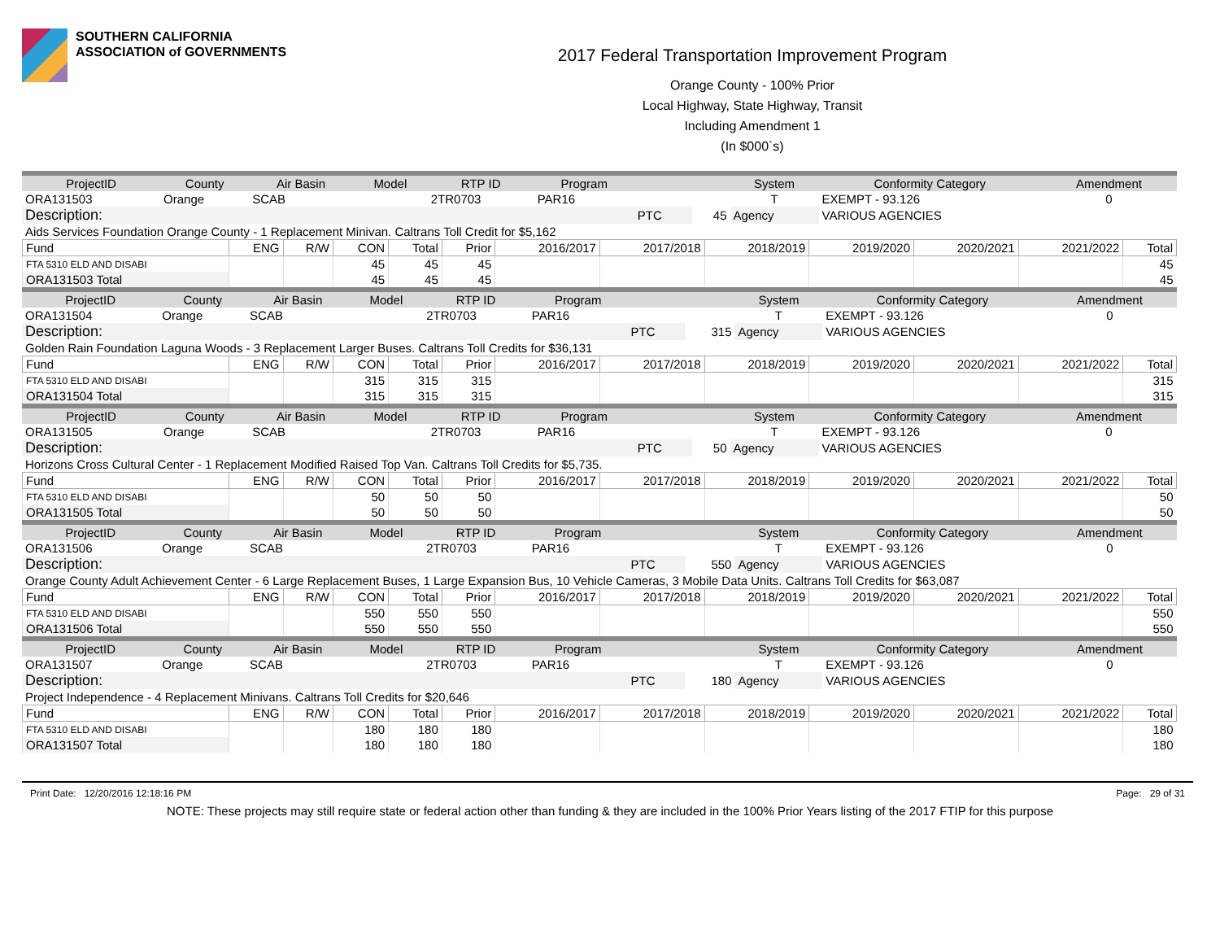SOUTHERN CALIFORNIA
ASSOCIATION of GOVERNMENTS
2017 Federal Transportation Improvement Program
Orange County - 100% Prior
Local Highway, State Highway, Transit
Including Amendment 1
(In $000`s)
| ProjectID | County | Air Basin | Model | RTP ID | Program | | | System | Conformity Category | Amendment |
| --- | --- | --- | --- | --- | --- | --- | --- | --- | --- | --- |
| ORA131503 | Orange | SCAB | | 2TR0703 | PAR16 | | | T | EXEMPT - 93.126 | 0 |
| Description: | | | | | | PTC | 45 | Agency | VARIOUS AGENCIES | |
| Aids Services Foundation Orange County - 1 Replacement Minivan. Caltrans Toll Credit for $5,162 | | | | | | | | | | |
| Fund | ENG | R/W | CON | Total | Prior | 2016/2017 | 2017/2018 | 2018/2019 | 2019/2020 | 2020/2021 | 2021/2022 | Total |
| --- | --- | --- | --- | --- | --- | --- | --- | --- | --- | --- | --- | --- |
| FTA 5310 ELD AND DISABI | | | 45 | 45 | 45 | | | | | | | 45 |
| ORA131503 Total | | | 45 | 45 | 45 | | | | | | | 45 |
| ProjectID | County | Air Basin | Model | RTP ID | Program | | | System | Conformity Category | Amendment |
| --- | --- | --- | --- | --- | --- | --- | --- | --- | --- | --- |
| ORA131504 | Orange | SCAB | | 2TR0703 | PAR16 | | | T | EXEMPT - 93.126 | 0 |
| Description: | | | | | | PTC | 315 | Agency | VARIOUS AGENCIES | |
| Golden Rain Foundation Laguna Woods - 3 Replacement Larger Buses. Caltrans Toll Credits for $36,131 | | | | | | | | | | |
| Fund | ENG | R/W | CON | Total | Prior | 2016/2017 | 2017/2018 | 2018/2019 | 2019/2020 | 2020/2021 | 2021/2022 | Total |
| --- | --- | --- | --- | --- | --- | --- | --- | --- | --- | --- | --- | --- |
| FTA 5310 ELD AND DISABI | | | 315 | 315 | 315 | | | | | | | 315 |
| ORA131504 Total | | | 315 | 315 | 315 | | | | | | | 315 |
| ProjectID | County | Air Basin | Model | RTP ID | Program | | | System | Conformity Category | Amendment |
| --- | --- | --- | --- | --- | --- | --- | --- | --- | --- | --- |
| ORA131505 | Orange | SCAB | | 2TR0703 | PAR16 | | | T | EXEMPT - 93.126 | 0 |
| Description: | | | | | | PTC | 50 | Agency | VARIOUS AGENCIES | |
| Horizons Cross Cultural Center - 1 Replacement Modified Raised Top Van. Caltrans Toll Credits for $5,735. | | | | | | | | | | |
| Fund | ENG | R/W | CON | Total | Prior | 2016/2017 | 2017/2018 | 2018/2019 | 2019/2020 | 2020/2021 | 2021/2022 | Total |
| --- | --- | --- | --- | --- | --- | --- | --- | --- | --- | --- | --- | --- |
| FTA 5310 ELD AND DISABI | | | 50 | 50 | 50 | | | | | | | 50 |
| ORA131505 Total | | | 50 | 50 | 50 | | | | | | | 50 |
| ProjectID | County | Air Basin | Model | RTP ID | Program | | | System | Conformity Category | Amendment |
| --- | --- | --- | --- | --- | --- | --- | --- | --- | --- | --- |
| ORA131506 | Orange | SCAB | | 2TR0703 | PAR16 | | | T | EXEMPT - 93.126 | 0 |
| Description: | | | | | | PTC | 550 | Agency | VARIOUS AGENCIES | |
| Orange County Adult Achievement Center - 6 Large Replacement Buses, 1 Large Expansion Bus, 10 Vehicle Cameras, 3 Mobile Data Units. Caltrans Toll Credits for $63,087 | | | | | | | | | | |
| Fund | ENG | R/W | CON | Total | Prior | 2016/2017 | 2017/2018 | 2018/2019 | 2019/2020 | 2020/2021 | 2021/2022 | Total |
| --- | --- | --- | --- | --- | --- | --- | --- | --- | --- | --- | --- | --- |
| FTA 5310 ELD AND DISABI | | | 550 | 550 | 550 | | | | | | | 550 |
| ORA131506 Total | | | 550 | 550 | 550 | | | | | | | 550 |
| ProjectID | County | Air Basin | Model | RTP ID | Program | | | System | Conformity Category | Amendment |
| --- | --- | --- | --- | --- | --- | --- | --- | --- | --- | --- |
| ORA131507 | Orange | SCAB | | 2TR0703 | PAR16 | | | T | EXEMPT - 93.126 | 0 |
| Description: | | | | | | PTC | 180 | Agency | VARIOUS AGENCIES | |
| Project Independence - 4 Replacement Minivans. Caltrans Toll Credits for $20,646 | | | | | | | | | | |
| Fund | ENG | R/W | CON | Total | Prior | 2016/2017 | 2017/2018 | 2018/2019 | 2019/2020 | 2020/2021 | 2021/2022 | Total |
| --- | --- | --- | --- | --- | --- | --- | --- | --- | --- | --- | --- | --- |
| FTA 5310 ELD AND DISABI | | | 180 | 180 | 180 | | | | | | | 180 |
| ORA131507 Total | | | 180 | 180 | 180 | | | | | | | 180 |
Print Date: 12/20/2016 12:18:16 PM Page: 29 of 31
NOTE: These projects may still require state or federal action other than funding & they are included in the 100% Prior Years listing of the 2017 FTIP for this purpose